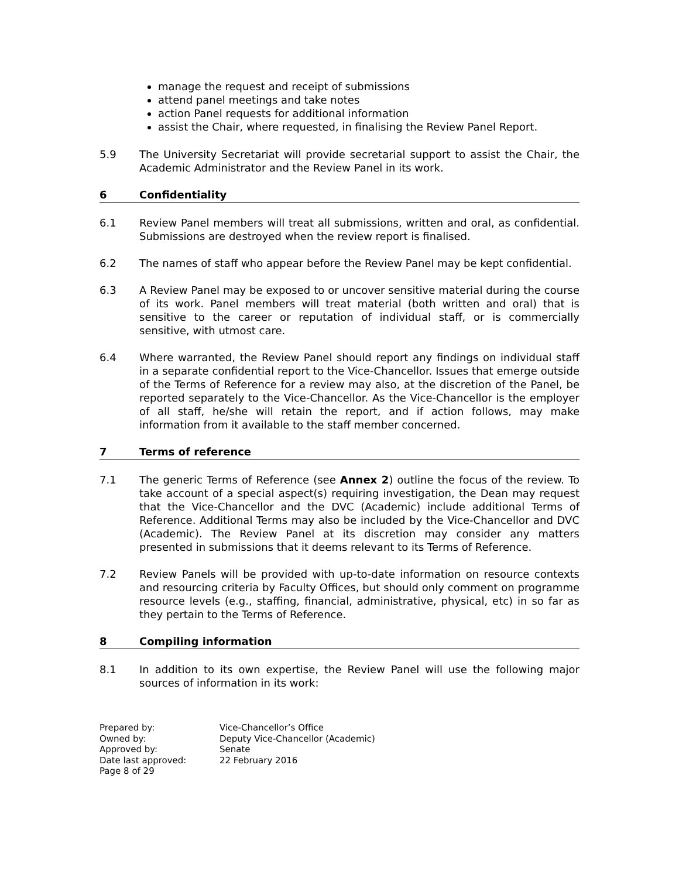manage the request and receipt of submissions
attend panel meetings and take notes
action Panel requests for additional information
assist the Chair, where requested, in finalising the Review Panel Report.
5.9 The University Secretariat will provide secretarial support to assist the Chair, the Academic Administrator and the Review Panel in its work.
6 Confidentiality
6.1 Review Panel members will treat all submissions, written and oral, as confidential. Submissions are destroyed when the review report is finalised.
6.2 The names of staff who appear before the Review Panel may be kept confidential.
6.3 A Review Panel may be exposed to or uncover sensitive material during the course of its work. Panel members will treat material (both written and oral) that is sensitive to the career or reputation of individual staff, or is commercially sensitive, with utmost care.
6.4 Where warranted, the Review Panel should report any findings on individual staff in a separate confidential report to the Vice-Chancellor. Issues that emerge outside of the Terms of Reference for a review may also, at the discretion of the Panel, be reported separately to the Vice-Chancellor. As the Vice-Chancellor is the employer of all staff, he/she will retain the report, and if action follows, may make information from it available to the staff member concerned.
7 Terms of reference
7.1 The generic Terms of Reference (see Annex 2) outline the focus of the review. To take account of a special aspect(s) requiring investigation, the Dean may request that the Vice-Chancellor and the DVC (Academic) include additional Terms of Reference. Additional Terms may also be included by the Vice-Chancellor and DVC (Academic). The Review Panel at its discretion may consider any matters presented in submissions that it deems relevant to its Terms of Reference.
7.2 Review Panels will be provided with up-to-date information on resource contexts and resourcing criteria by Faculty Offices, but should only comment on programme resource levels (e.g., staffing, financial, administrative, physical, etc) in so far as they pertain to the Terms of Reference.
8 Compiling information
8.1 In addition to its own expertise, the Review Panel will use the following major sources of information in its work:
Prepared by: Vice-Chancellor’s Office Owned by: Deputy Vice-Chancellor (Academic) Approved by: Senate Date last approved: 22 February 2016 Page 8 of 29